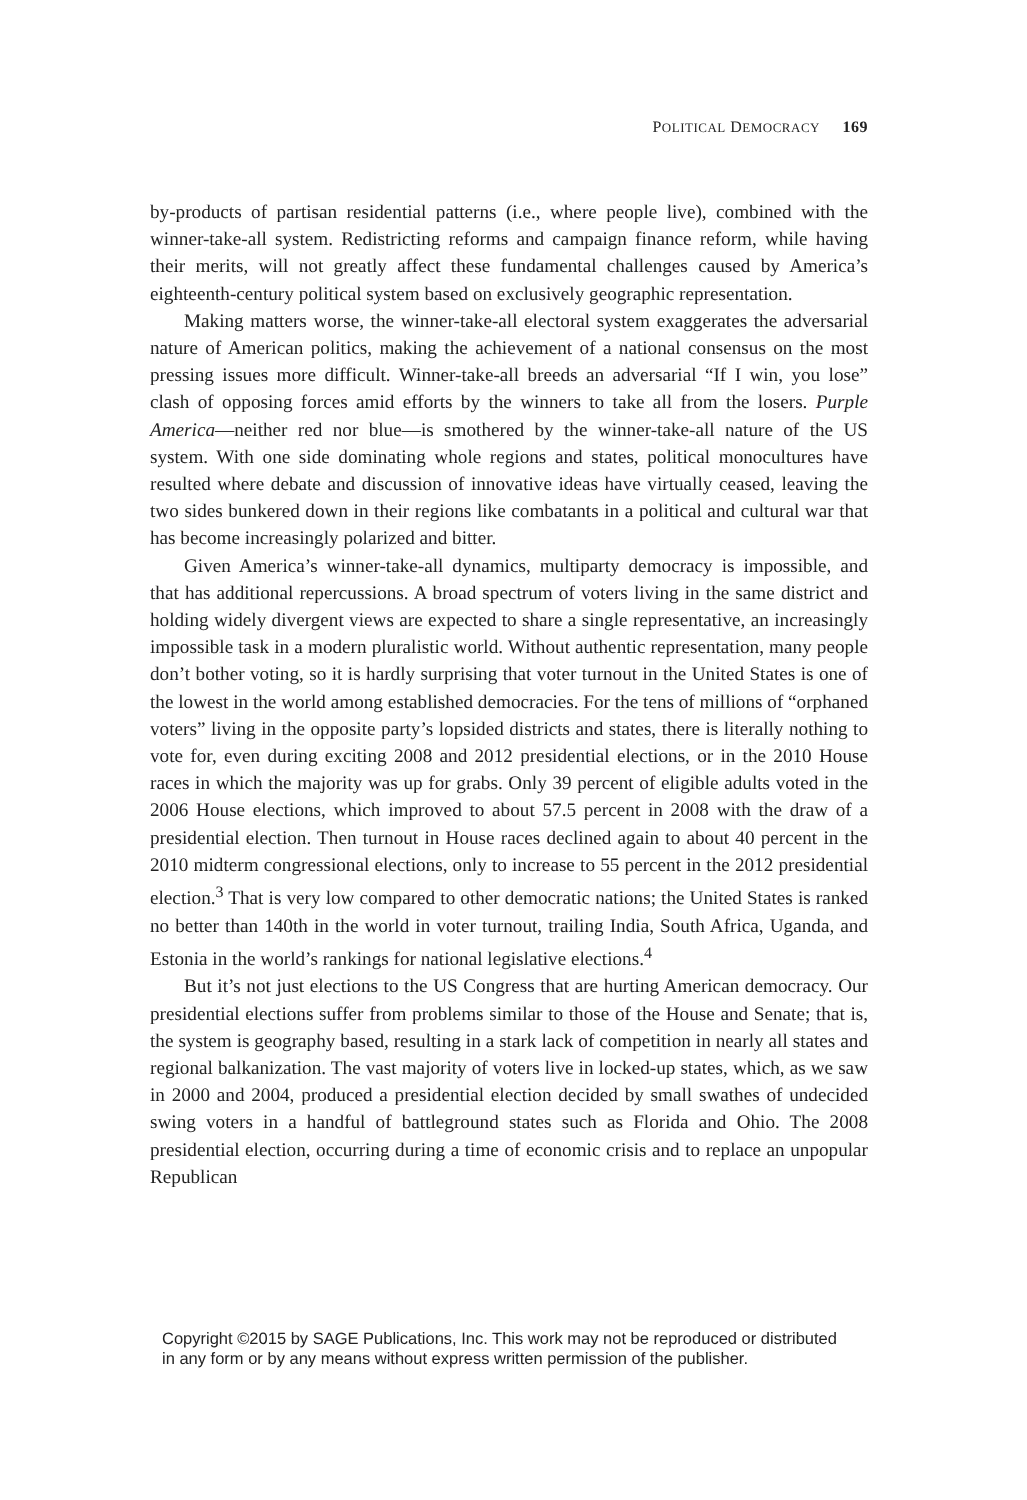POLITICAL DEMOCRACY 169
by-products of partisan residential patterns (i.e., where people live), combined with the winner-take-all system. Redistricting reforms and campaign finance reform, while having their merits, will not greatly affect these fundamental challenges caused by America’s eighteenth-century political system based on exclusively geographic representation.
Making matters worse, the winner-take-all electoral system exaggerates the adversarial nature of American politics, making the achievement of a national consensus on the most pressing issues more difficult. Winner-take-all breeds an adversarial “If I win, you lose” clash of opposing forces amid efforts by the winners to take all from the losers. Purple America—neither red nor blue—is smothered by the winner-take-all nature of the US system. With one side dominating whole regions and states, political monocultures have resulted where debate and discussion of innovative ideas have virtually ceased, leaving the two sides bunkered down in their regions like combatants in a political and cultural war that has become increasingly polarized and bitter.
Given America’s winner-take-all dynamics, multiparty democracy is impossible, and that has additional repercussions. A broad spectrum of voters living in the same district and holding widely divergent views are expected to share a single representative, an increasingly impossible task in a modern pluralistic world. Without authentic representation, many people don’t bother voting, so it is hardly surprising that voter turnout in the United States is one of the lowest in the world among established democracies. For the tens of millions of “orphaned voters” living in the opposite party’s lopsided districts and states, there is literally nothing to vote for, even during exciting 2008 and 2012 presidential elections, or in the 2010 House races in which the majority was up for grabs. Only 39 percent of eligible adults voted in the 2006 House elections, which improved to about 57.5 percent in 2008 with the draw of a presidential election. Then turnout in House races declined again to about 40 percent in the 2010 midterm congressional elections, only to increase to 55 percent in the 2012 presidential election.<sup>3</sup> That is very low compared to other democratic nations; the United States is ranked no better than 140th in the world in voter turnout, trailing India, South Africa, Uganda, and Estonia in the world’s rankings for national legislative elections.<sup>4</sup>
But it’s not just elections to the US Congress that are hurting American democracy. Our presidential elections suffer from problems similar to those of the House and Senate; that is, the system is geography based, resulting in a stark lack of competition in nearly all states and regional balkanization. The vast majority of voters live in locked-up states, which, as we saw in 2000 and 2004, produced a presidential election decided by small swathes of undecided swing voters in a handful of battleground states such as Florida and Ohio. The 2008 presidential election, occurring during a time of economic crisis and to replace an unpopular Republican
Copyright ©2015 by SAGE Publications, Inc. This work may not be reproduced or distributed
in any form or by any means without express written permission of the publisher.